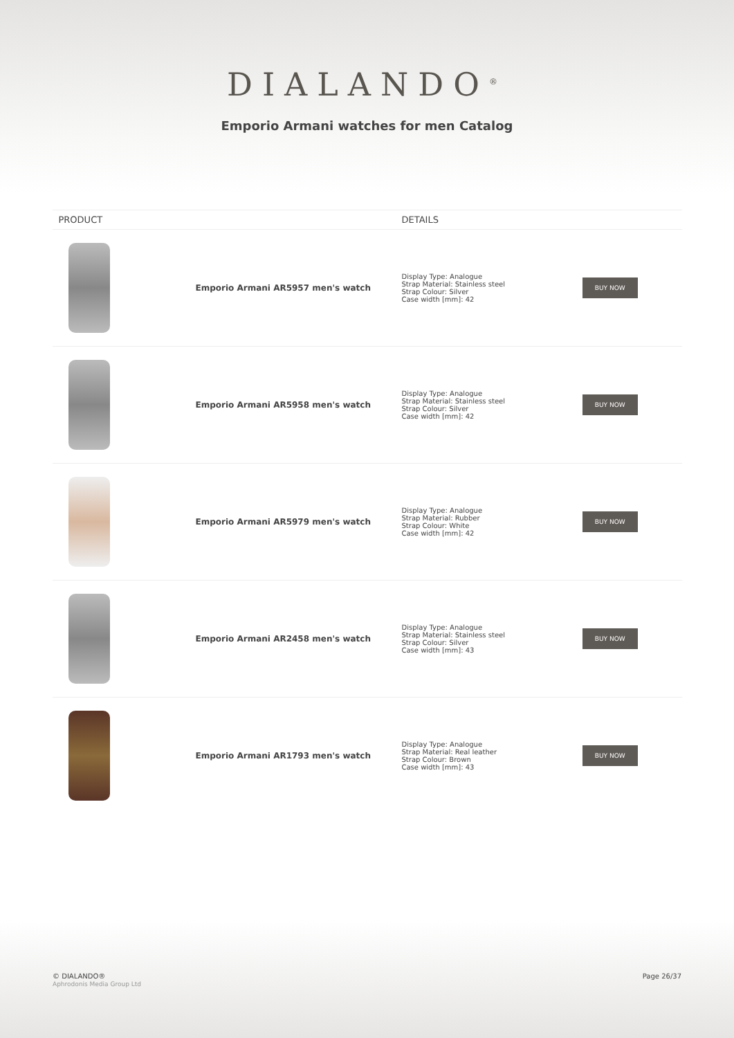DIALANDO<sup>®</sup>
Emporio Armani watches for men Catalog
| PRODUCT | | DETAILS | |
| --- | --- | --- | --- |
| | Emporio Armani AR5957 men's watch | Display Type: Analogue Strap Material: Stainless steel Strap Colour: Silver Case width [mm]: 42 | BUY NOW |
| | Emporio Armani AR5958 men's watch | Display Type: Analogue Strap Material: Stainless steel Strap Colour: Silver Case width [mm]: 42 | BUY NOW |
| | Emporio Armani AR5979 men's watch | Display Type: Analogue Strap Material: Rubber Strap Colour: White Case width [mm]: 42 | BUY NOW |
| | Emporio Armani AR2458 men's watch | Display Type: Analogue Strap Material: Stainless steel Strap Colour: Silver Case width [mm]: 43 | BUY NOW |
| | Emporio Armani AR1793 men's watch | Display Type: Analogue Strap Material: Real leather Strap Colour: Brown Case width [mm]: 43 | BUY NOW |
© DIALANDO®
Aphrodonis Media Group Ltd
Page 26/37